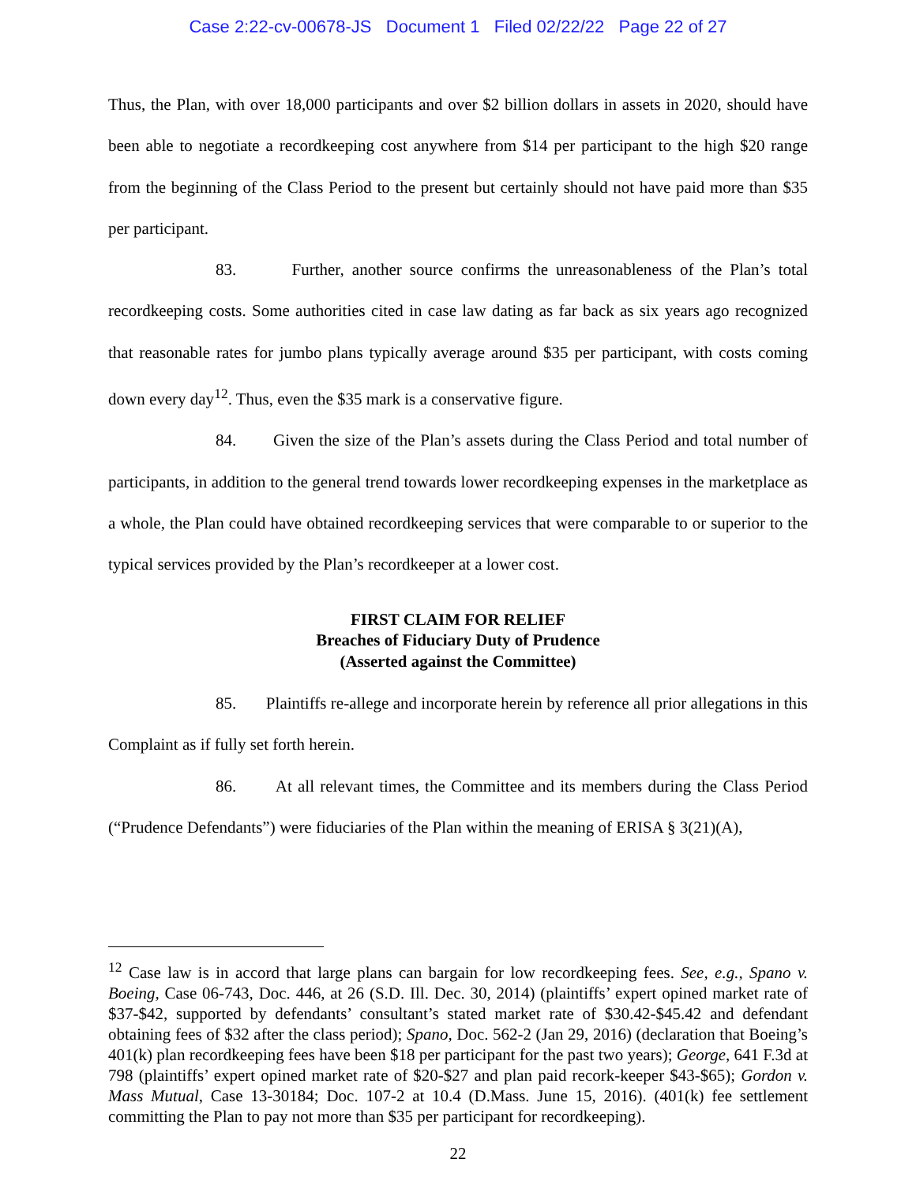Case 2:22-cv-00678-JS Document 1 Filed 02/22/22 Page 22 of 27
Thus, the Plan, with over 18,000 participants and over $2 billion dollars in assets in 2020, should have been able to negotiate a recordkeeping cost anywhere from $14 per participant to the high $20 range from the beginning of the Class Period to the present but certainly should not have paid more than $35 per participant.
83. Further, another source confirms the unreasonableness of the Plan’s total recordkeeping costs. Some authorities cited in case law dating as far back as six years ago recognized that reasonable rates for jumbo plans typically average around $35 per participant, with costs coming down every day<sup>12</sup>. Thus, even the $35 mark is a conservative figure.
84. Given the size of the Plan’s assets during the Class Period and total number of participants, in addition to the general trend towards lower recordkeeping expenses in the marketplace as a whole, the Plan could have obtained recordkeeping services that were comparable to or superior to the typical services provided by the Plan’s recordkeeper at a lower cost.
FIRST CLAIM FOR RELIEF
Breaches of Fiduciary Duty of Prudence
(Asserted against the Committee)
85. Plaintiffs re-allege and incorporate herein by reference all prior allegations in this Complaint as if fully set forth herein.
86. At all relevant times, the Committee and its members during the Class Period (“Prudence Defendants”) were fiduciaries of the Plan within the meaning of ERISA § 3(21)(A),
<sup>12</sup> Case law is in accord that large plans can bargain for low recordkeeping fees. See, e.g., Spano v. Boeing, Case 06-743, Doc. 446, at 26 (S.D. Ill. Dec. 30, 2014) (plaintiffs’ expert opined market rate of $37-$42, supported by defendants’ consultant’s stated market rate of $30.42-$45.42 and defendant obtaining fees of $32 after the class period); Spano, Doc. 562-2 (Jan 29, 2016) (declaration that Boeing’s 401(k) plan recordkeeping fees have been $18 per participant for the past two years); George, 641 F.3d at 798 (plaintiffs’ expert opined market rate of $20-$27 and plan paid recork-keeper $43-$65); Gordon v. Mass Mutual, Case 13-30184; Doc. 107-2 at 10.4 (D.Mass. June 15, 2016). (401(k) fee settlement committing the Plan to pay not more than $35 per participant for recordkeeping).
22